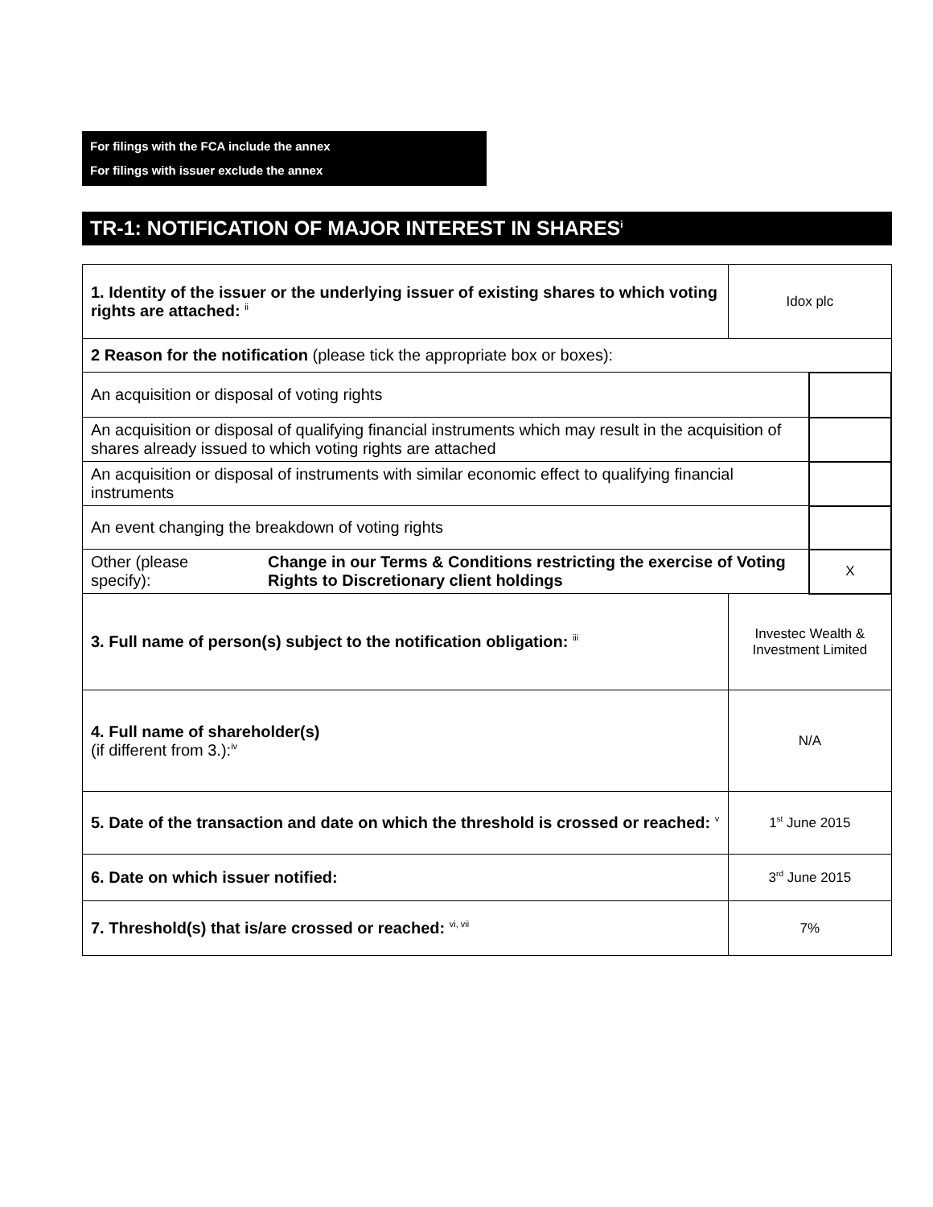For filings with the FCA include the annex
For filings with issuer exclude the annex
TR-1: NOTIFICATION OF MAJOR INTEREST IN SHARES<sup>i</sup>
| 1. Identity of the issuer or the underlying issuer of existing shares to which voting rights are attached: <sup>ii</sup> | | Idox plc | |
| 2 Reason for the notification (please tick the appropriate box or boxes): | | | |
| An acquisition or disposal of voting rights | | | |
| An acquisition or disposal of qualifying financial instruments which may result in the acquisition of shares already issued to which voting rights are attached | | | |
| An acquisition or disposal of instruments with similar economic effect to qualifying financial instruments | | | |
| An event changing the breakdown of voting rights | | | |
| Other (please specify): | Change in our Terms & Conditions restricting the exercise of Voting Rights to Discretionary client holdings | | X |
| 3. Full name of person(s) subject to the notification obligation: <sup>iii</sup> | | Investec Wealth & Investment Limited | |
| 4. Full name of shareholder(s) (if different from 3.):<sup>iv</sup> | | N/A | |
| 5. Date of the transaction and date on which the threshold is crossed or reached: <sup>v</sup> | | 1<sup>st</sup> June 2015 | |
| 6. Date on which issuer notified: | | 3<sup>rd</sup> June 2015 | |
| 7. Threshold(s) that is/are crossed or reached: <sup>vi, vii</sup> | | 7% | |